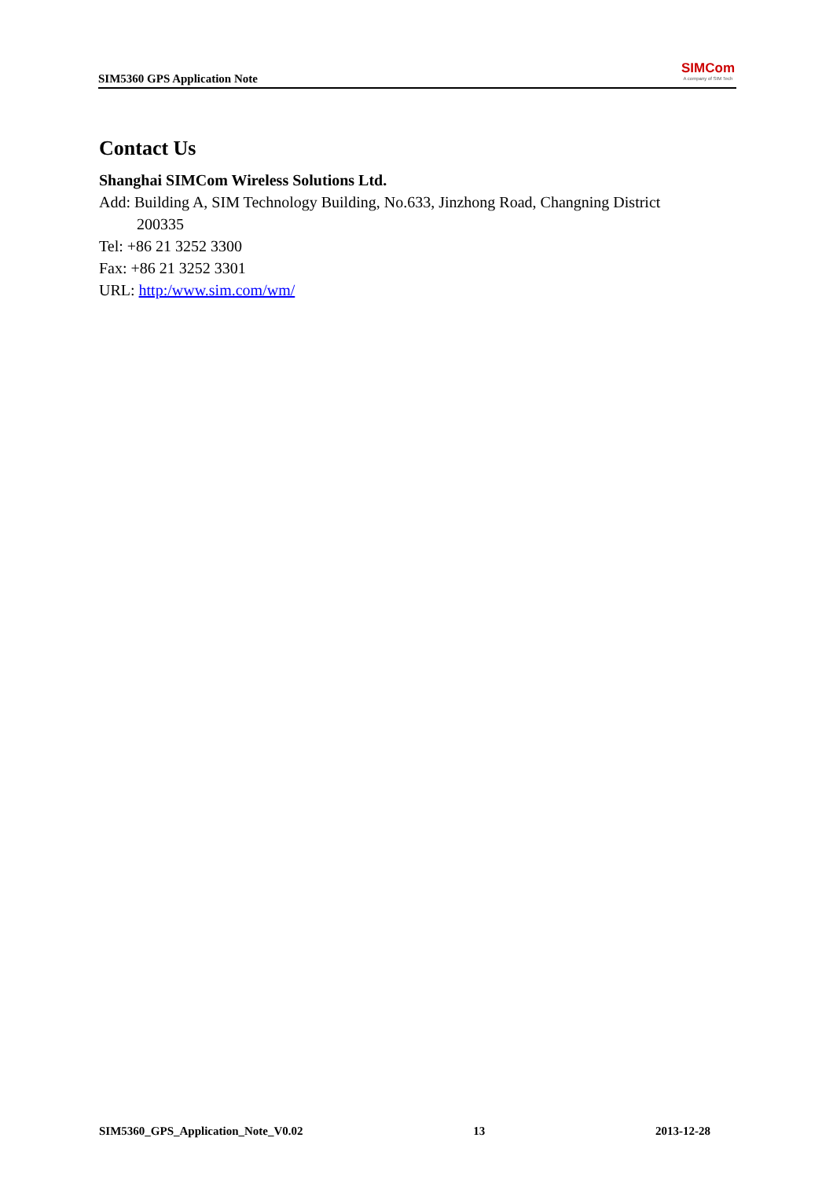SIM5360 GPS Application Note
SIMCom
A company of SIM Tech
Contact Us
Shanghai SIMCom Wireless Solutions Ltd.
Add: Building A, SIM Technology Building, No.633, Jinzhong Road, Changning District
200335
Tel: +86 21 3252 3300
Fax: +86 21 3252 3301
URL: http:/www.sim.com/wm/
SIM5360_GPS_Application_Note_V0.02 13 2013-12-28